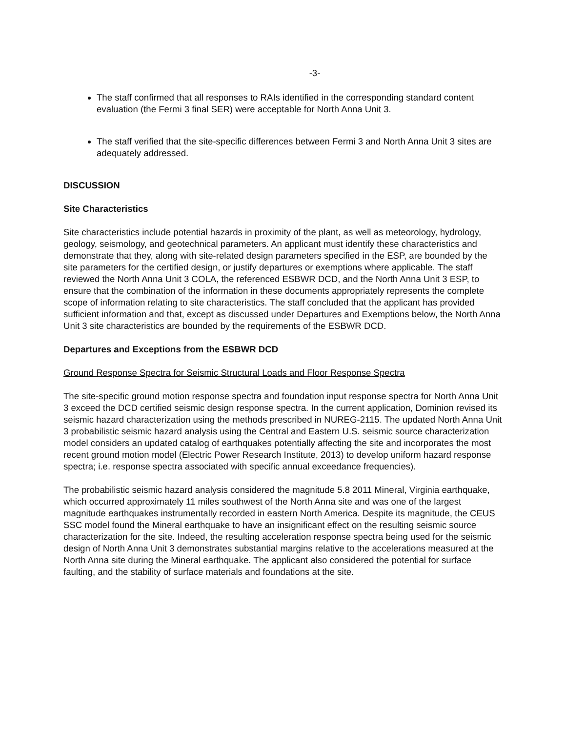-3-
The staff confirmed that all responses to RAIs identified in the corresponding standard content evaluation (the Fermi 3 final SER) were acceptable for North Anna Unit 3.
The staff verified that the site-specific differences between Fermi 3 and North Anna Unit 3 sites are adequately addressed.
DISCUSSION
Site Characteristics
Site characteristics include potential hazards in proximity of the plant, as well as meteorology, hydrology, geology, seismology, and geotechnical parameters. An applicant must identify these characteristics and demonstrate that they, along with site-related design parameters specified in the ESP, are bounded by the site parameters for the certified design, or justify departures or exemptions where applicable. The staff reviewed the North Anna Unit 3 COLA, the referenced ESBWR DCD, and the North Anna Unit 3 ESP, to ensure that the combination of the information in these documents appropriately represents the complete scope of information relating to site characteristics. The staff concluded that the applicant has provided sufficient information and that, except as discussed under Departures and Exemptions below, the North Anna Unit 3 site characteristics are bounded by the requirements of the ESBWR DCD.
Departures and Exceptions from the ESBWR DCD
Ground Response Spectra for Seismic Structural Loads and Floor Response Spectra
The site-specific ground motion response spectra and foundation input response spectra for North Anna Unit 3 exceed the DCD certified seismic design response spectra. In the current application, Dominion revised its seismic hazard characterization using the methods prescribed in NUREG-2115. The updated North Anna Unit 3 probabilistic seismic hazard analysis using the Central and Eastern U.S. seismic source characterization model considers an updated catalog of earthquakes potentially affecting the site and incorporates the most recent ground motion model (Electric Power Research Institute, 2013) to develop uniform hazard response spectra; i.e. response spectra associated with specific annual exceedance frequencies).
The probabilistic seismic hazard analysis considered the magnitude 5.8 2011 Mineral, Virginia earthquake, which occurred approximately 11 miles southwest of the North Anna site and was one of the largest magnitude earthquakes instrumentally recorded in eastern North America. Despite its magnitude, the CEUS SSC model found the Mineral earthquake to have an insignificant effect on the resulting seismic source characterization for the site. Indeed, the resulting acceleration response spectra being used for the seismic design of North Anna Unit 3 demonstrates substantial margins relative to the accelerations measured at the North Anna site during the Mineral earthquake. The applicant also considered the potential for surface faulting, and the stability of surface materials and foundations at the site.